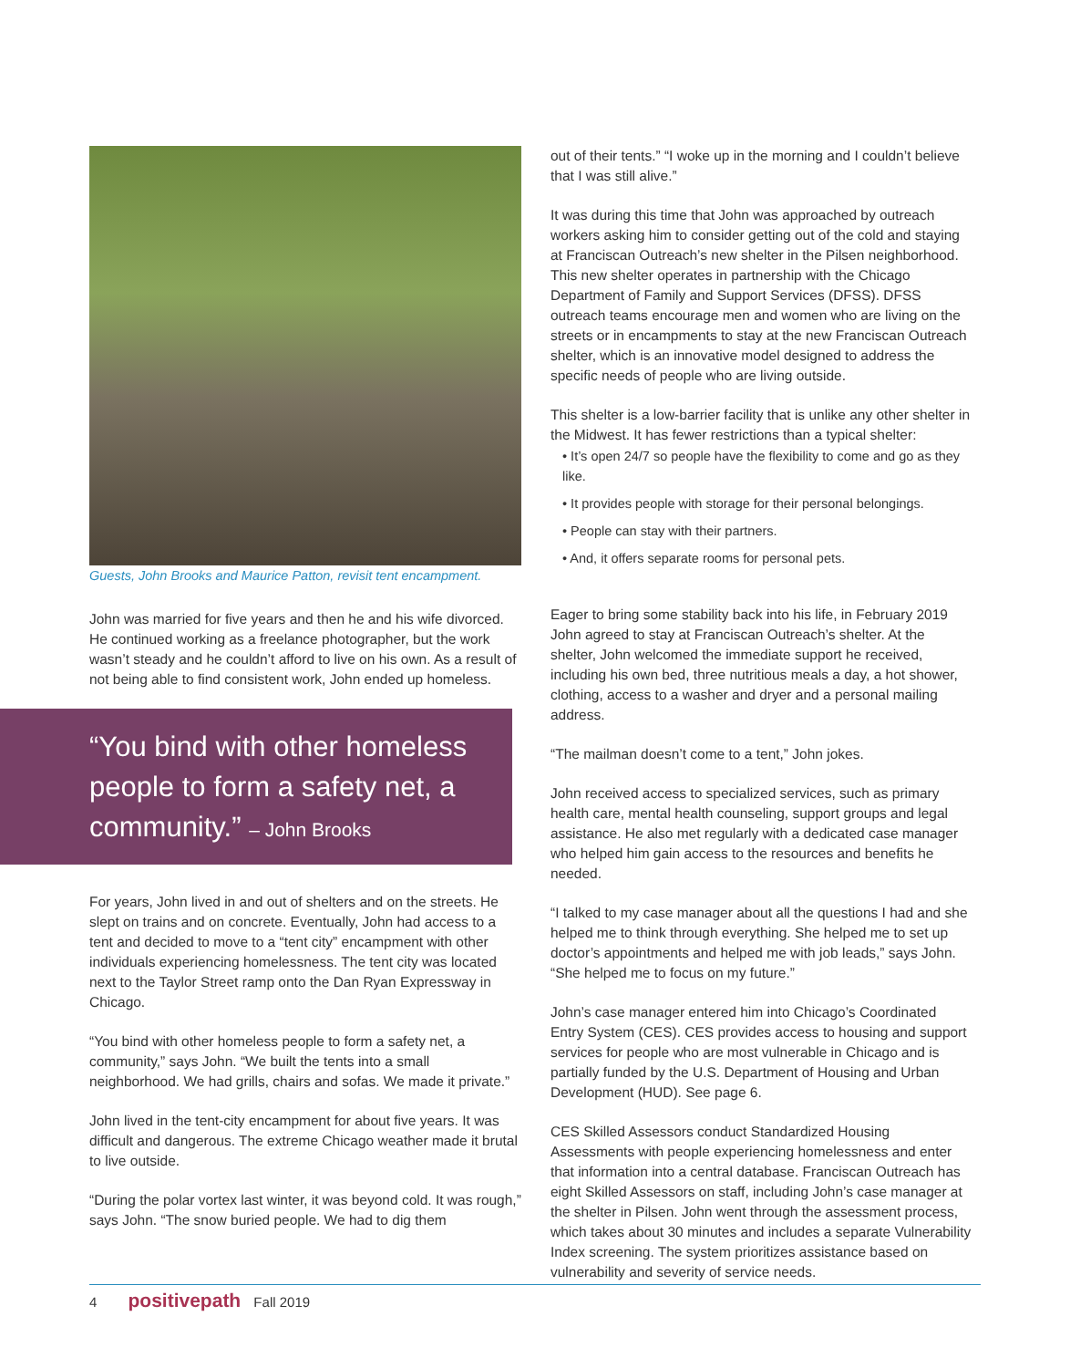Guests, John Brooks and Maurice Patton, revisit tent encampment.
John was married for five years and then he and his wife divorced. He continued working as a freelance photographer, but the work wasn’t steady and he couldn’t afford to live on his own. As a result of not being able to find consistent work, John ended up homeless.
“You bind with other homeless people to form a safety net, a community.” – John Brooks
For years, John lived in and out of shelters and on the streets. He slept on trains and on concrete. Eventually, John had access to a tent and decided to move to a “tent city” encampment with other individuals experiencing homelessness. The tent city was located next to the Taylor Street ramp onto the Dan Ryan Expressway in Chicago.
“You bind with other homeless people to form a safety net, a community,” says John. “We built the tents into a small neighborhood. We had grills, chairs and sofas. We made it private.”
John lived in the tent-city encampment for about five years. It was difficult and dangerous. The extreme Chicago weather made it brutal to live outside.
“During the polar vortex last winter, it was beyond cold. It was rough,” says John. “The snow buried people. We had to dig them
out of their tents.” “I woke up in the morning and I couldn’t believe that I was still alive.”
It was during this time that John was approached by outreach workers asking him to consider getting out of the cold and staying at Franciscan Outreach’s new shelter in the Pilsen neighborhood. This new shelter operates in partnership with the Chicago Department of Family and Support Services (DFSS). DFSS outreach teams encourage men and women who are living on the streets or in encampments to stay at the new Franciscan Outreach shelter, which is an innovative model designed to address the specific needs of people who are living outside.
This shelter is a low-barrier facility that is unlike any other shelter in the Midwest. It has fewer restrictions than a typical shelter:
• It’s open 24/7 so people have the flexibility to come and go as they like.
• It provides people with storage for their personal belongings.
• People can stay with their partners.
• And, it offers separate rooms for personal pets.
Eager to bring some stability back into his life, in February 2019 John agreed to stay at Franciscan Outreach’s shelter. At the shelter, John welcomed the immediate support he received, including his own bed, three nutritious meals a day, a hot shower, clothing, access to a washer and dryer and a personal mailing address.
“The mailman doesn’t come to a tent,” John jokes.
John received access to specialized services, such as primary health care, mental health counseling, support groups and legal assistance. He also met regularly with a dedicated case manager who helped him gain access to the resources and benefits he needed.
“I talked to my case manager about all the questions I had and she helped me to think through everything. She helped me to set up doctor’s appointments and helped me with job leads,” says John. “She helped me to focus on my future.”
John’s case manager entered him into Chicago’s Coordinated Entry System (CES). CES provides access to housing and support services for people who are most vulnerable in Chicago and is partially funded by the U.S. Department of Housing and Urban Development (HUD). See page 6.
CES Skilled Assessors conduct Standardized Housing Assessments with people experiencing homelessness and enter that information into a central database. Franciscan Outreach has eight Skilled Assessors on staff, including John’s case manager at the shelter in Pilsen. John went through the assessment process, which takes about 30 minutes and includes a separate Vulnerability Index screening. The system prioritizes assistance based on vulnerability and severity of service needs.
4 positivepath Fall 2019